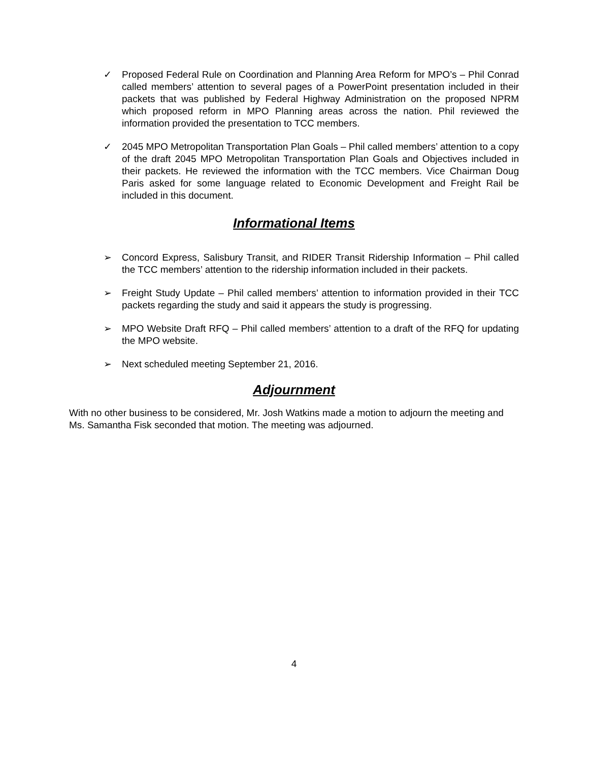✓ Proposed Federal Rule on Coordination and Planning Area Reform for MPO’s – Phil Conrad called members’ attention to several pages of a PowerPoint presentation included in their packets that was published by Federal Highway Administration on the proposed NPRM which proposed reform in MPO Planning areas across the nation. Phil reviewed the information provided the presentation to TCC members.
✓ 2045 MPO Metropolitan Transportation Plan Goals – Phil called members’ attention to a copy of the draft 2045 MPO Metropolitan Transportation Plan Goals and Objectives included in their packets. He reviewed the information with the TCC members. Vice Chairman Doug Paris asked for some language related to Economic Development and Freight Rail be included in this document.
Informational Items
➢ Concord Express, Salisbury Transit, and RIDER Transit Ridership Information – Phil called the TCC members’ attention to the ridership information included in their packets.
➢ Freight Study Update – Phil called members’ attention to information provided in their TCC packets regarding the study and said it appears the study is progressing.
➢ MPO Website Draft RFQ – Phil called members’ attention to a draft of the RFQ for updating the MPO website.
➢ Next scheduled meeting September 21, 2016.
Adjournment
With no other business to be considered, Mr. Josh Watkins made a motion to adjourn the meeting and Ms. Samantha Fisk seconded that motion. The meeting was adjourned.
4